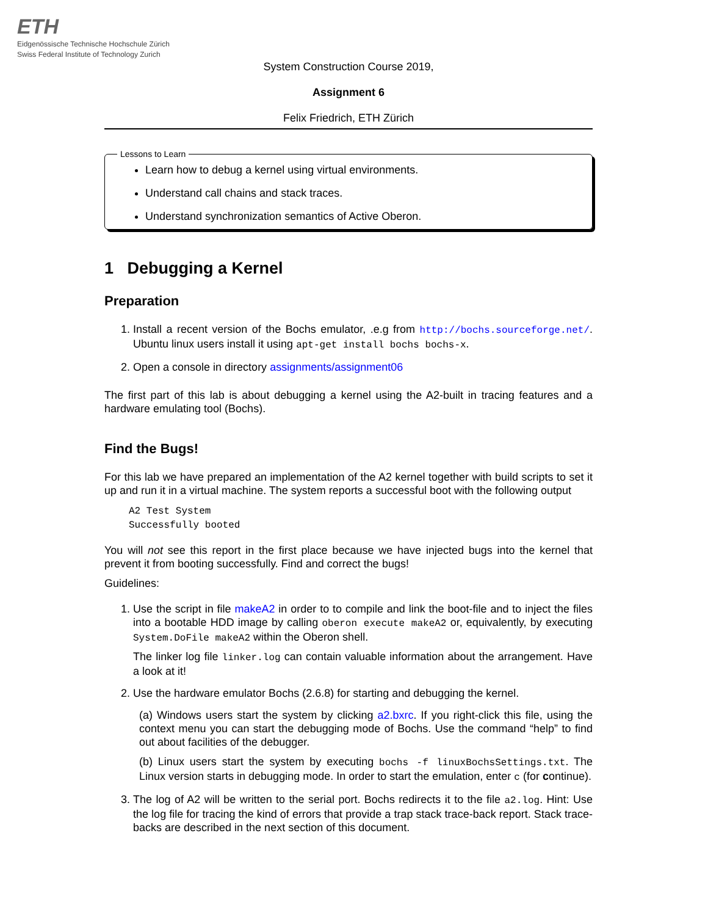ETH
Eidgenössische Technische Hochschule Zürich
Swiss Federal Institute of Technology Zurich
System Construction Course 2019,
Assignment 6
Felix Friedrich, ETH Zürich
Lessons to Learn
Learn how to debug a kernel using virtual environments.
Understand call chains and stack traces.
Understand synchronization semantics of Active Oberon.
1 Debugging a Kernel
Preparation
1. Install a recent version of the Bochs emulator, .e.g from http://bochs.sourceforge.net/. Ubuntu linux users install it using apt-get install bochs bochs-x.
2. Open a console in directory assignments/assignment06
The first part of this lab is about debugging a kernel using the A2-built in tracing features and a hardware emulating tool (Bochs).
Find the Bugs!
For this lab we have prepared an implementation of the A2 kernel together with build scripts to set it up and run it in a virtual machine. The system reports a successful boot with the following output
A2 Test System
Successfully booted
You will not see this report in the first place because we have injected bugs into the kernel that prevent it from booting successfully. Find and correct the bugs!
Guidelines:
1. Use the script in file makeA2 in order to to compile and link the boot-file and to inject the files into a bootable HDD image by calling oberon execute makeA2 or, equivalently, by executing System.DoFile makeA2 within the Oberon shell.
The linker log file linker.log can contain valuable information about the arrangement. Have a look at it!
2. Use the hardware emulator Bochs (2.6.8) for starting and debugging the kernel.
(a) Windows users start the system by clicking a2.bxrc. If you right-click this file, using the context menu you can start the debugging mode of Bochs. Use the command “help” to find out about facilities of the debugger.
(b) Linux users start the system by executing bochs -f linuxBochsSettings.txt. The Linux version starts in debugging mode. In order to start the emulation, enter c (for continue).
3. The log of A2 will be written to the serial port. Bochs redirects it to the file a2.log. Hint: Use the log file for tracing the kind of errors that provide a trap stack trace-back report. Stack trace-backs are described in the next section of this document.